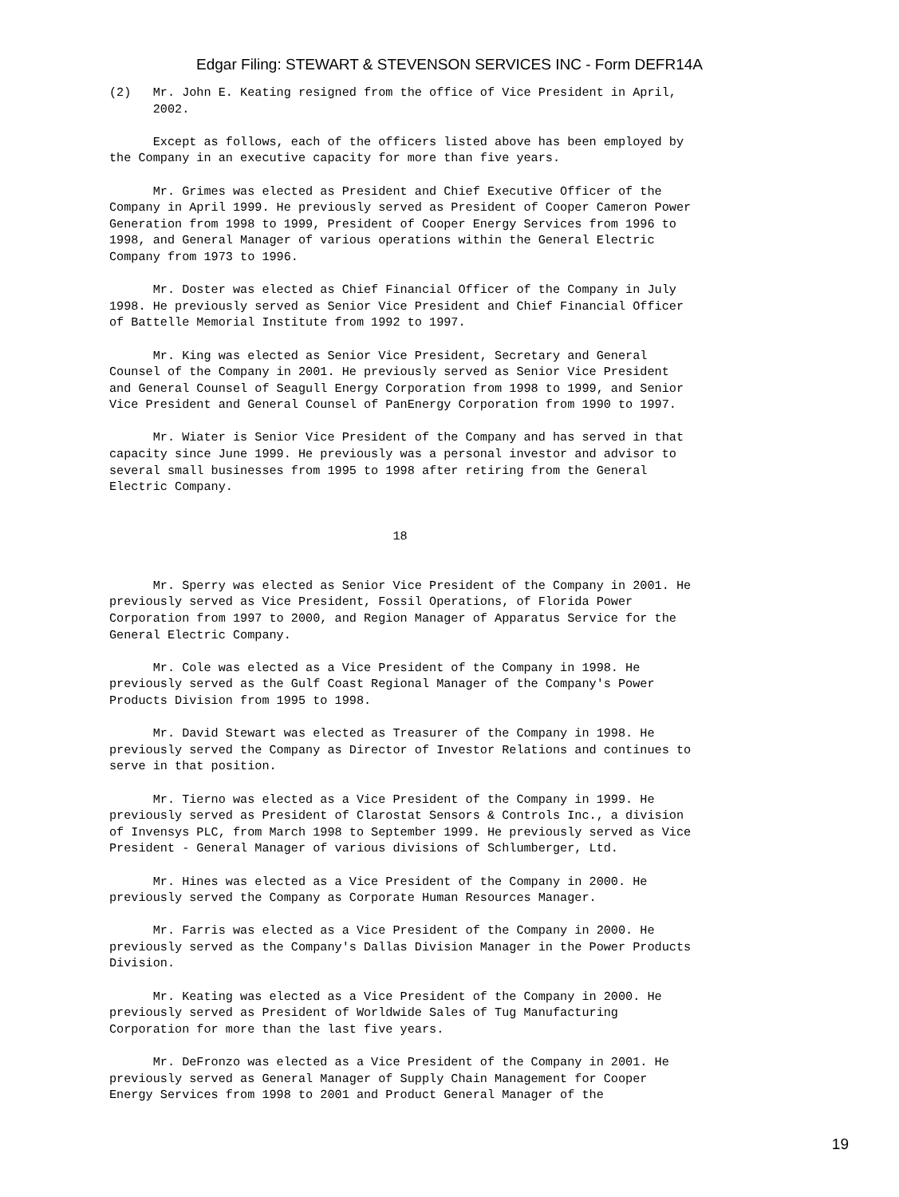Edgar Filing: STEWART & STEVENSON SERVICES INC - Form DEFR14A
(2)   Mr. John E. Keating resigned from the office of Vice President in April,
      2002.

      Except as follows, each of the officers listed above has been employed by
the Company in an executive capacity for more than five years.

      Mr. Grimes was elected as President and Chief Executive Officer of the
Company in April 1999. He previously served as President of Cooper Cameron Power
Generation from 1998 to 1999, President of Cooper Energy Services from 1996 to
1998, and General Manager of various operations within the General Electric
Company from 1973 to 1996.

      Mr. Doster was elected as Chief Financial Officer of the Company in July
1998. He previously served as Senior Vice President and Chief Financial Officer
of Battelle Memorial Institute from 1992 to 1997.

      Mr. King was elected as Senior Vice President, Secretary and General
Counsel of the Company in 2001. He previously served as Senior Vice President
and General Counsel of Seagull Energy Corporation from 1998 to 1999, and Senior
Vice President and General Counsel of PanEnergy Corporation from 1990 to 1997.

      Mr. Wiater is Senior Vice President of the Company and has served in that
capacity since June 1999. He previously was a personal investor and advisor to
several small businesses from 1995 to 1998 after retiring from the General
Electric Company.


                                       18


      Mr. Sperry was elected as Senior Vice President of the Company in 2001. He
previously served as Vice President, Fossil Operations, of Florida Power
Corporation from 1997 to 2000, and Region Manager of Apparatus Service for the
General Electric Company.

      Mr. Cole was elected as a Vice President of the Company in 1998. He
previously served as the Gulf Coast Regional Manager of the Company's Power
Products Division from 1995 to 1998.

      Mr. David Stewart was elected as Treasurer of the Company in 1998. He
previously served the Company as Director of Investor Relations and continues to
serve in that position.

      Mr. Tierno was elected as a Vice President of the Company in 1999. He
previously served as President of Clarostat Sensors & Controls Inc., a division
of Invensys PLC, from March 1998 to September 1999. He previously served as Vice
President - General Manager of various divisions of Schlumberger, Ltd.

      Mr. Hines was elected as a Vice President of the Company in 2000. He
previously served the Company as Corporate Human Resources Manager.

      Mr. Farris was elected as a Vice President of the Company in 2000. He
previously served as the Company's Dallas Division Manager in the Power Products
Division.

      Mr. Keating was elected as a Vice President of the Company in 2000. He
previously served as President of Worldwide Sales of Tug Manufacturing
Corporation for more than the last five years.

      Mr. DeFronzo was elected as a Vice President of the Company in 2001. He
previously served as General Manager of Supply Chain Management for Cooper
Energy Services from 1998 to 2001 and Product General Manager of the
19